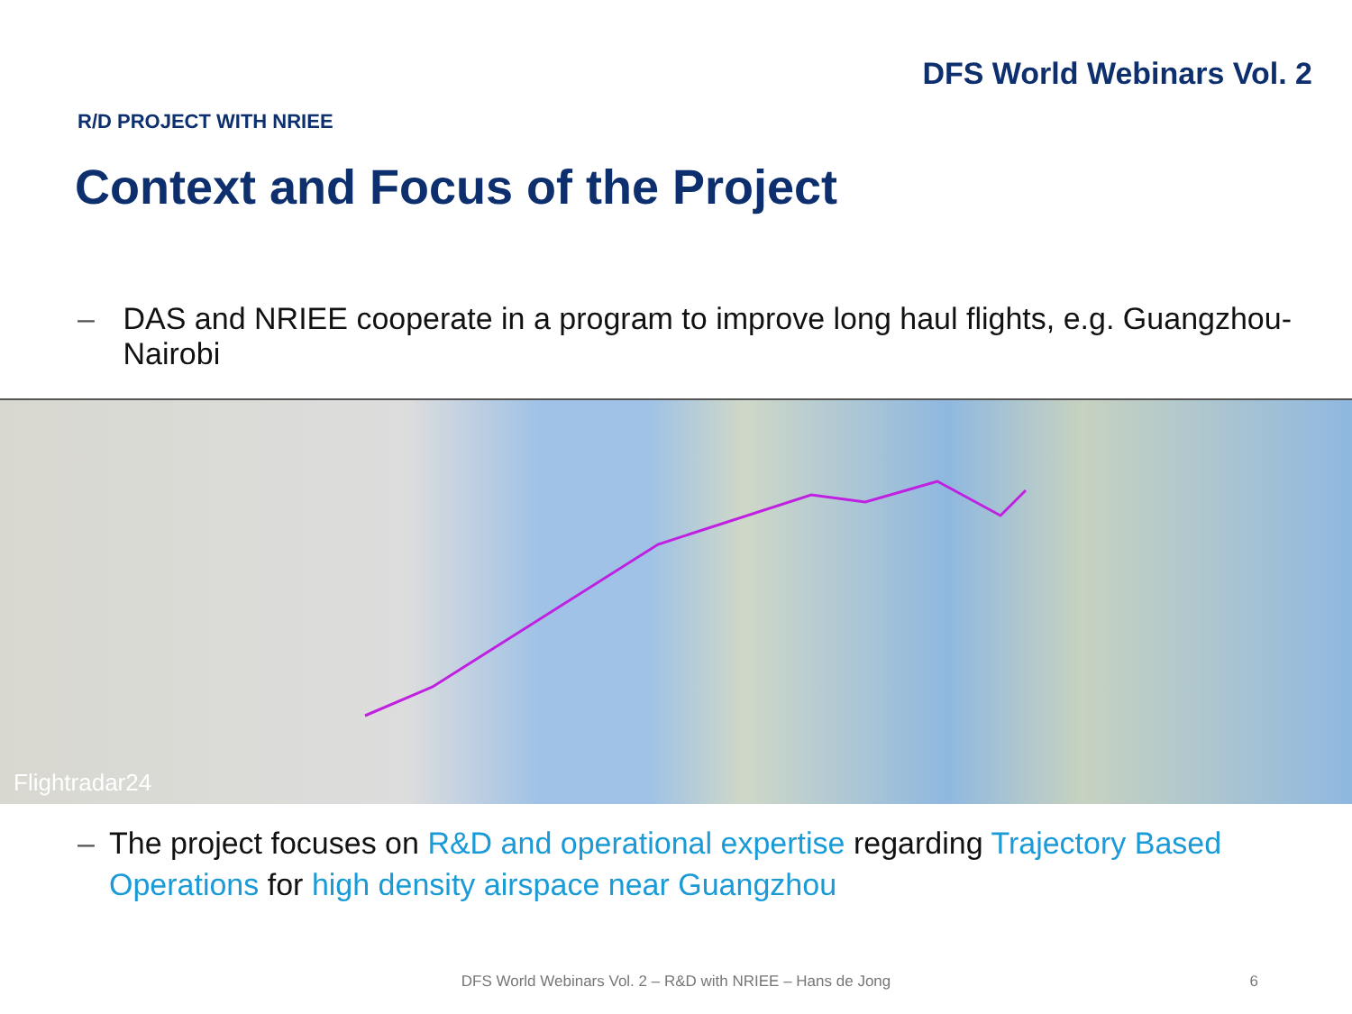DFS World Webinars Vol. 2
R/D PROJECT WITH NRIEE
Context and Focus of the Project
– DAS and NRIEE cooperate in a program to improve long haul flights, e.g. Guangzhou-Nairobi
Flightradar24
– The project focuses on R&D and operational expertise regarding Trajectory Based Operations for high density airspace near Guangzhou
DFS World Webinars Vol. 2 – R&D with NRIEE – Hans de Jong 6